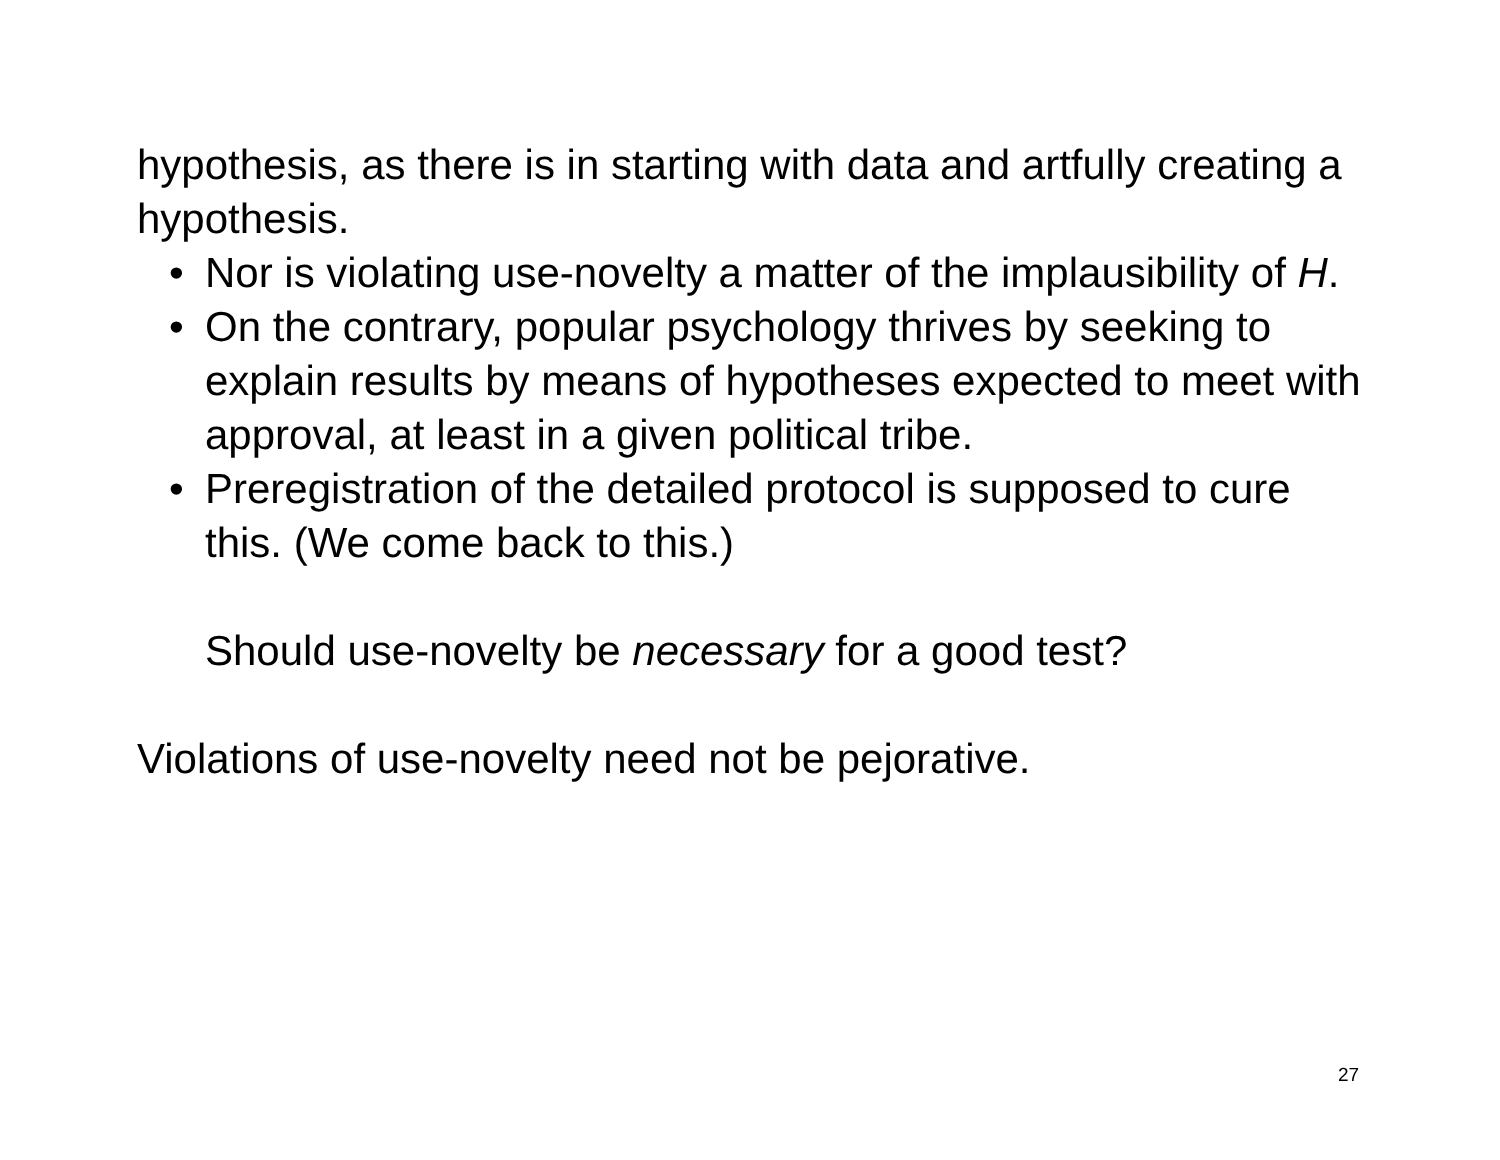hypothesis, as there is in starting with data and artfully creating a hypothesis.
• Nor is violating use-novelty a matter of the implausibility of H.
• On the contrary, popular psychology thrives by seeking to explain results by means of hypotheses expected to meet with approval, at least in a given political tribe.
• Preregistration of the detailed protocol is supposed to cure this. (We come back to this.)
Should use-novelty be necessary for a good test?
Violations of use-novelty need not be pejorative.
27